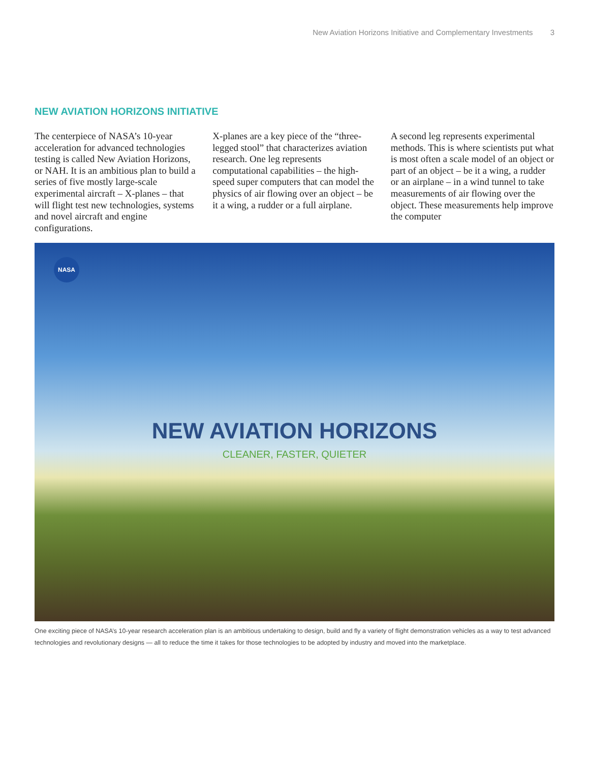New Aviation Horizons Initiative and Complementary Investments 3
NEW AVIATION HORIZONS INITIATIVE
The centerpiece of NASA’s 10-year acceleration for advanced technologies testing is called New Aviation Horizons, or NAH. It is an ambitious plan to build a series of five mostly large-scale experimental aircraft – X-planes – that will flight test new technologies, systems and novel aircraft and engine configurations.
X-planes are a key piece of the “three-legged stool” that characterizes aviation research. One leg represents computational capabilities – the high-speed super computers that can model the physics of air flowing over an object – be it a wing, a rudder or a full airplane.
A second leg represents experimental methods. This is where scientists put what is most often a scale model of an object or part of an object – be it a wing, a rudder or an airplane – in a wind tunnel to take measurements of air flowing over the object. These measurements help improve the computer
NASA
NEW AVIATION HORIZONS
CLEANER, FASTER, QUIETER
One exciting piece of NASA’s 10-year research acceleration plan is an ambitious undertaking to design, build and fly a variety of flight demonstration vehicles as a way to test advanced technologies and revolutionary designs — all to reduce the time it takes for those technologies to be adopted by industry and moved into the marketplace.